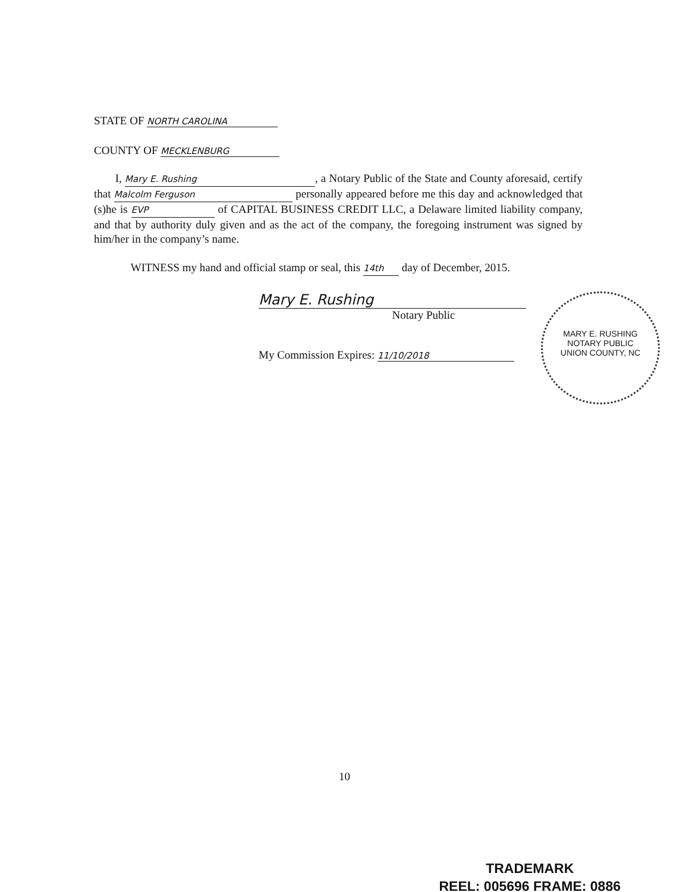STATE OF NORTH CAROLINA
COUNTY OF MECKLENBURG
I, Mary E. Rushing, a Notary Public of the State and County aforesaid, certify that Malcolm Ferguson personally appeared before me this day and acknowledged that (s)he is EVP of CAPITAL BUSINESS CREDIT LLC, a Delaware limited liability company, and that by authority duly given and as the act of the company, the foregoing instrument was signed by him/her in the company’s name.
WITNESS my hand and official stamp or seal, this 14th day of December, 2015.
Mary E. Rushing
Notary Public
My Commission Expires: 11/10/2018
MARY E. RUSHING
NOTARY PUBLIC
UNION COUNTY, NC
10
TRADEMARK
REEL: 005696 FRAME: 0886